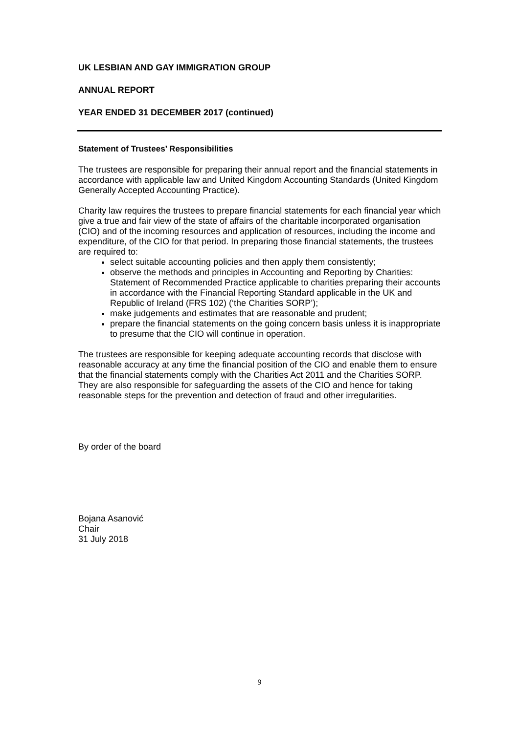UK LESBIAN AND GAY IMMIGRATION GROUP
ANNUAL REPORT
YEAR ENDED 31 DECEMBER 2017 (continued)
Statement of Trustees’ Responsibilities
The trustees are responsible for preparing their annual report and the financial statements in accordance with applicable law and United Kingdom Accounting Standards (United Kingdom Generally Accepted Accounting Practice).
Charity law requires the trustees to prepare financial statements for each financial year which give a true and fair view of the state of affairs of the charitable incorporated organisation (CIO) and of the incoming resources and application of resources, including the income and expenditure, of the CIO for that period. In preparing those financial statements, the trustees are required to:
select suitable accounting policies and then apply them consistently;
observe the methods and principles in Accounting and Reporting by Charities: Statement of Recommended Practice applicable to charities preparing their accounts in accordance with the Financial Reporting Standard applicable in the UK and Republic of Ireland (FRS 102) (‘the Charities SORP’);
make judgements and estimates that are reasonable and prudent;
prepare the financial statements on the going concern basis unless it is inappropriate to presume that the CIO will continue in operation.
The trustees are responsible for keeping adequate accounting records that disclose with reasonable accuracy at any time the financial position of the CIO and enable them to ensure that the financial statements comply with the Charities Act 2011 and the Charities SORP. They are also responsible for safeguarding the assets of the CIO and hence for taking reasonable steps for the prevention and detection of fraud and other irregularities.
By order of the board
Bojana Asanović
Chair
31 July 2018
9